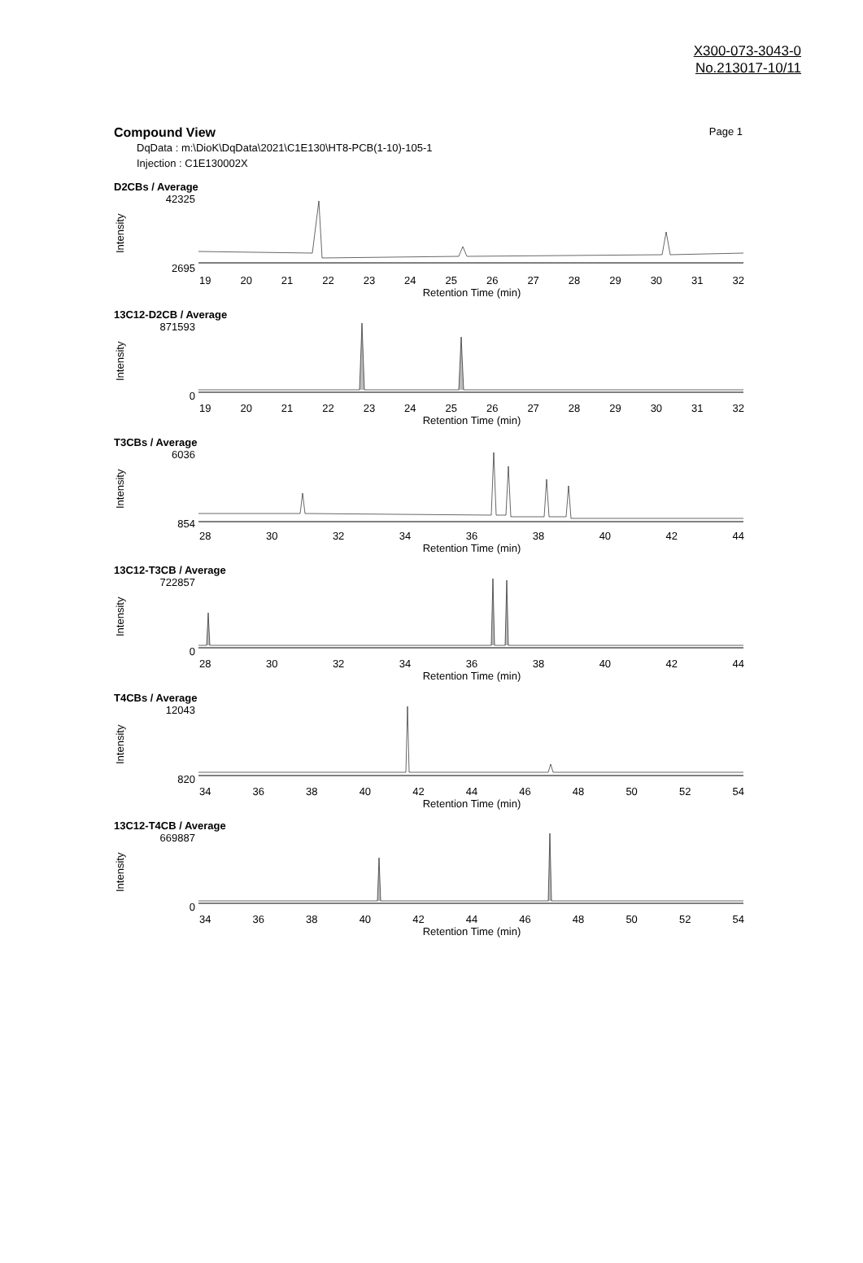X300-073-3043-0
No.213017-10/11
Compound View Page 1
DqData : m:\DioK\DqData\2021\C1E130\HT8-PCB(1-10)-105-1
Injection : C1E130002X
D2CBs / Average
Intensity
42325
2695
19 20 21 22 23 24 25 26 27 28 29 30 31 32
Retention Time (min)
13C12-D2CB / Average
Intensity
871593
0
19 20 21 22 23 24 25 26 27 28 29 30 31 32
Retention Time (min)
T3CBs / Average
Intensity
6036
854
28 30 32 34 36 38 40 42 44
Retention Time (min)
13C12-T3CB / Average
Intensity
722857
0
28 30 32 34 36 38 40 42 44
Retention Time (min)
T4CBs / Average
Intensity
12043
820
34 36 38 40 42 44 46 48 50 52 54
Retention Time (min)
13C12-T4CB / Average
Intensity
669887
0
34 36 38 40 42 44 46 48 50 52 54
Retention Time (min)